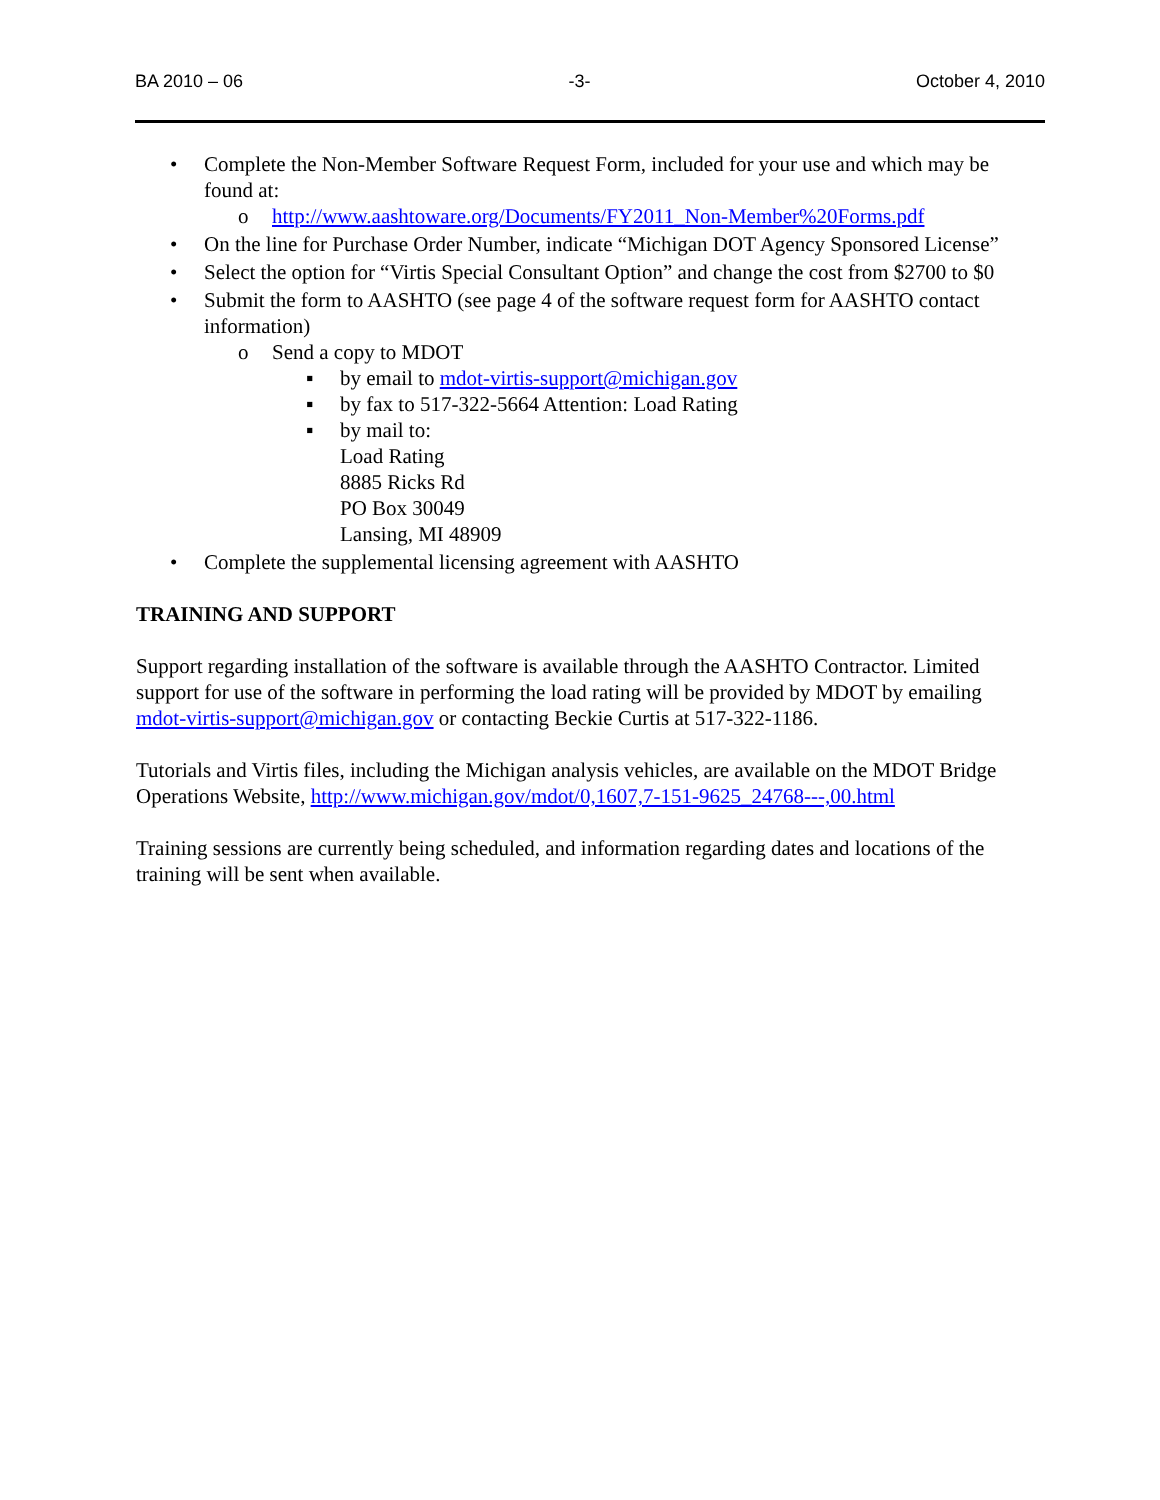BA 2010 – 06 -3- October 4, 2010
• Complete the Non-Member Software Request Form, included for your use and which may be found at:
o http://www.aashtoware.org/Documents/FY2011_Non-Member%20Forms.pdf
• On the line for Purchase Order Number, indicate “Michigan DOT Agency Sponsored License”
• Select the option for “Virtis Special Consultant Option” and change the cost from $2700 to $0
• Submit the form to AASHTO (see page 4 of the software request form for AASHTO contact information)
o Send a copy to MDOT
▪ by email to mdot-virtis-support@michigan.gov
▪ by fax to 517-322-5664 Attention: Load Rating
▪ by mail to:
Load Rating
8885 Ricks Rd
PO Box 30049
Lansing, MI 48909
• Complete the supplemental licensing agreement with AASHTO
TRAINING AND SUPPORT
Support regarding installation of the software is available through the AASHTO Contractor. Limited support for use of the software in performing the load rating will be provided by MDOT by emailing mdot-virtis-support@michigan.gov or contacting Beckie Curtis at 517-322-1186.
Tutorials and Virtis files, including the Michigan analysis vehicles, are available on the MDOT Bridge Operations Website, http://www.michigan.gov/mdot/0,1607,7-151-9625_24768---,00.html
Training sessions are currently being scheduled, and information regarding dates and locations of the training will be sent when available.